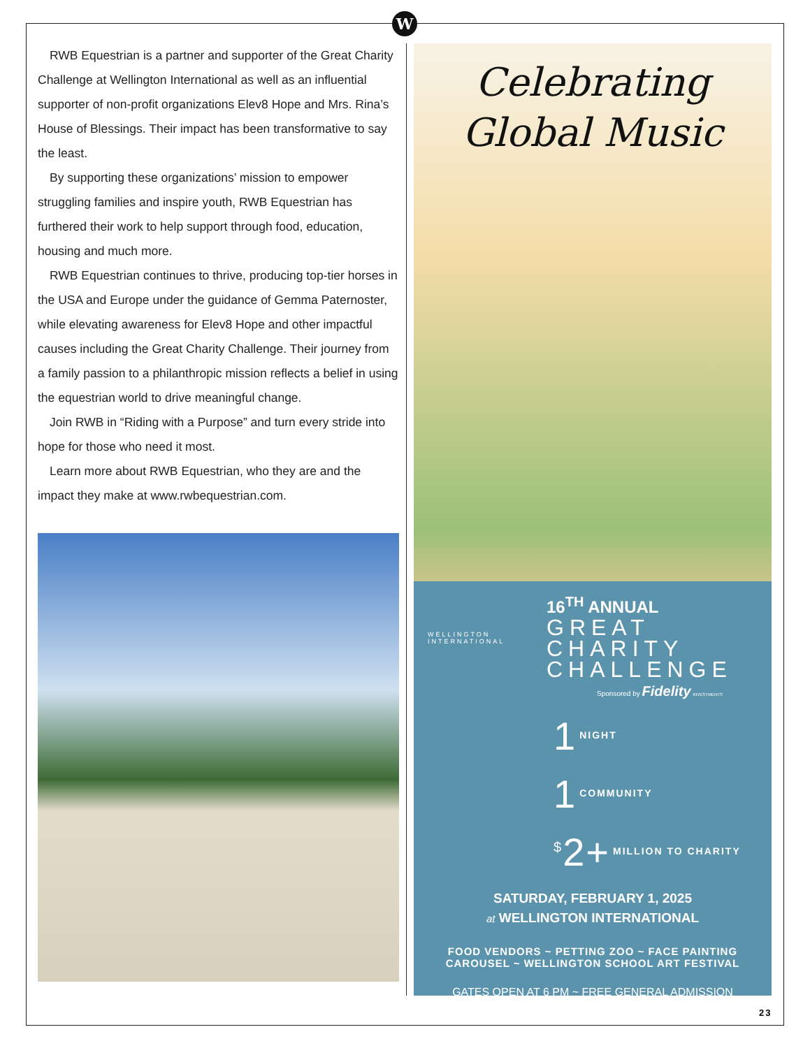W
RWB Equestrian is a partner and supporter of the Great Charity Challenge at Wellington International as well as an influential supporter of non-profit organizations Elev8 Hope and Mrs. Rina’s House of Blessings. Their impact has been transformative to say the least.
By supporting these organizations’ mission to empower struggling families and inspire youth, RWB Equestrian has furthered their work to help support through food, education, housing and much more.
RWB Equestrian continues to thrive, producing top-tier horses in the USA and Europe under the guidance of Gemma Paternoster, while elevating awareness for Elev8 Hope and other impactful causes including the Great Charity Challenge. Their journey from a family passion to a philanthropic mission reflects a belief in using the equestrian world to drive meaningful change.
Join RWB in “Riding with a Purpose” and turn every stride into hope for those who need it most.
Learn more about RWB Equestrian, who they are and the impact they make at www.rwbequestrian.com.
Celebrating
Global Music
16<sup>TH</sup> ANNUAL
GREAT
CHARITY
CHALLENGE
WELLINGTON INTERNATIONAL
Sponsored by Fidelity INVESTMENTS
1 NIGHT
1 COMMUNITY
<sup>$</sup>2+ MILLION TO CHARITY
SATURDAY, FEBRUARY 1, 2025
at WELLINGTON INTERNATIONAL
FOOD VENDORS ~ PETTING ZOO ~ FACE PAINTING
CAROUSEL ~ WELLINGTON SCHOOL ART FESTIVAL
GATES OPEN AT 6 PM ~ FREE GENERAL ADMISSION
23